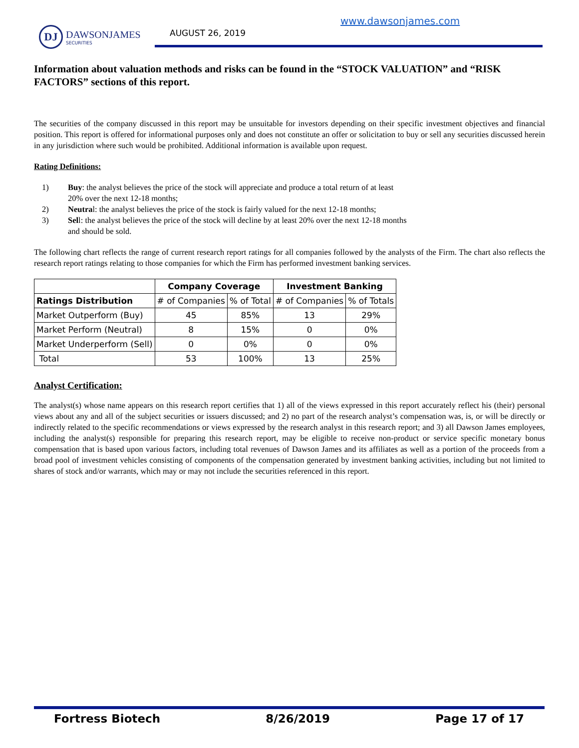DJ
DAWSONJAMES
SECURITIES
AUGUST 26, 2019
www.dawsonjames.com
Information about valuation methods and risks can be found in the “STOCK VALUATION” and “RISK FACTORS” sections of this report.
The securities of the company discussed in this report may be unsuitable for investors depending on their specific investment objectives and financial position. This report is offered for informational purposes only and does not constitute an offer or solicitation to buy or sell any securities discussed herein in any jurisdiction where such would be prohibited. Additional information is available upon request.
Rating Definitions:
1) Buy: the analyst believes the price of the stock will appreciate and produce a total return of at least 20% over the next 12-18 months;
2) Neutral: the analyst believes the price of the stock is fairly valued for the next 12-18 months;
3) Sell: the analyst believes the price of the stock will decline by at least 20% over the next 12-18 months and should be sold.
The following chart reflects the range of current research report ratings for all companies followed by the analysts of the Firm. The chart also reflects the research report ratings relating to those companies for which the Firm has performed investment banking services.
| | Company Coverage | | Investment Banking | |
| --- | --- | --- | --- | --- |
| Ratings Distribution | # of Companies | % of Total | # of Companies | % of Totals |
| Market Outperform (Buy) | 45 | 85% | 13 | 29% |
| Market Perform (Neutral) | 8 | 15% | 0 | 0% |
| Market Underperform (Sell) | 0 | 0% | 0 | 0% |
| Total | 53 | 100% | 13 | 25% |
Analyst Certification:
The analyst(s) whose name appears on this research report certifies that 1) all of the views expressed in this report accurately reflect his (their) personal views about any and all of the subject securities or issuers discussed; and 2) no part of the research analyst’s compensation was, is, or will be directly or indirectly related to the specific recommendations or views expressed by the research analyst in this research report; and 3) all Dawson James employees, including the analyst(s) responsible for preparing this research report, may be eligible to receive non-product or service specific monetary bonus compensation that is based upon various factors, including total revenues of Dawson James and its affiliates as well as a portion of the proceeds from a broad pool of investment vehicles consisting of components of the compensation generated by investment banking activities, including but not limited to shares of stock and/or warrants, which may or may not include the securities referenced in this report.
Fortress Biotech 8/26/2019 Page 17 of 17